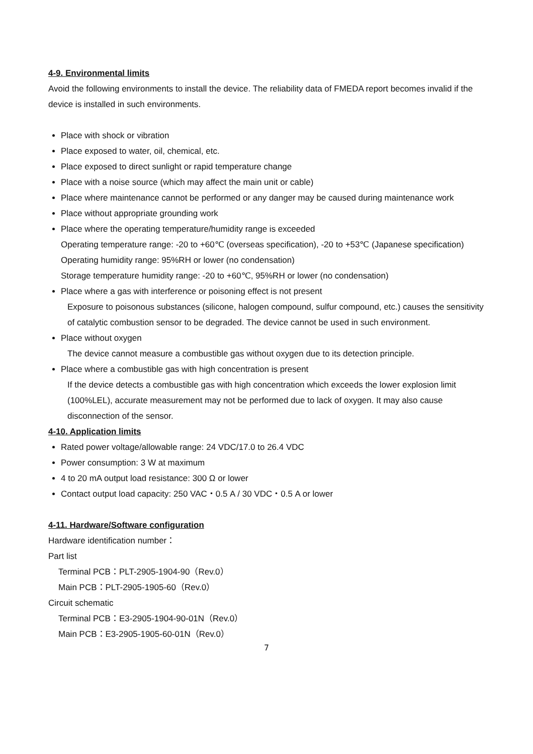4-9. Environmental limits
Avoid the following environments to install the device. The reliability data of FMEDA report becomes invalid if the device is installed in such environments.
Place with shock or vibration
Place exposed to water, oil, chemical, etc.
Place exposed to direct sunlight or rapid temperature change
Place with a noise source (which may affect the main unit or cable)
Place where maintenance cannot be performed or any danger may be caused during maintenance work
Place without appropriate grounding work
Place where the operating temperature/humidity range is exceeded
Operating temperature range: -20 to +60℃ (overseas specification), -20 to +53℃ (Japanese specification)
Operating humidity range: 95%RH or lower (no condensation)
Storage temperature humidity range: -20 to +60℃, 95%RH or lower (no condensation)
Place where a gas with interference or poisoning effect is not present
Exposure to poisonous substances (silicone, halogen compound, sulfur compound, etc.) causes the sensitivity of catalytic combustion sensor to be degraded. The device cannot be used in such environment.
Place without oxygen
The device cannot measure a combustible gas without oxygen due to its detection principle.
Place where a combustible gas with high concentration is present
If the device detects a combustible gas with high concentration which exceeds the lower explosion limit (100%LEL), accurate measurement may not be performed due to lack of oxygen. It may also cause disconnection of the sensor.
4-10. Application limits
Rated power voltage/allowable range: 24 VDC/17.0 to 26.4 VDC
Power consumption: 3 W at maximum
4 to 20 mA output load resistance: 300 Ω or lower
Contact output load capacity: 250 VAC・0.5 A / 30 VDC・0.5 A or lower
4-11. Hardware/Software configuration
Hardware identification number：
Part list
Terminal PCB：PLT-2905-1904-90（Rev.0）
Main PCB：PLT-2905-1905-60（Rev.0）
Circuit schematic
Terminal PCB：E3-2905-1904-90-01N（Rev.0）
Main PCB：E3-2905-1905-60-01N（Rev.0）
7